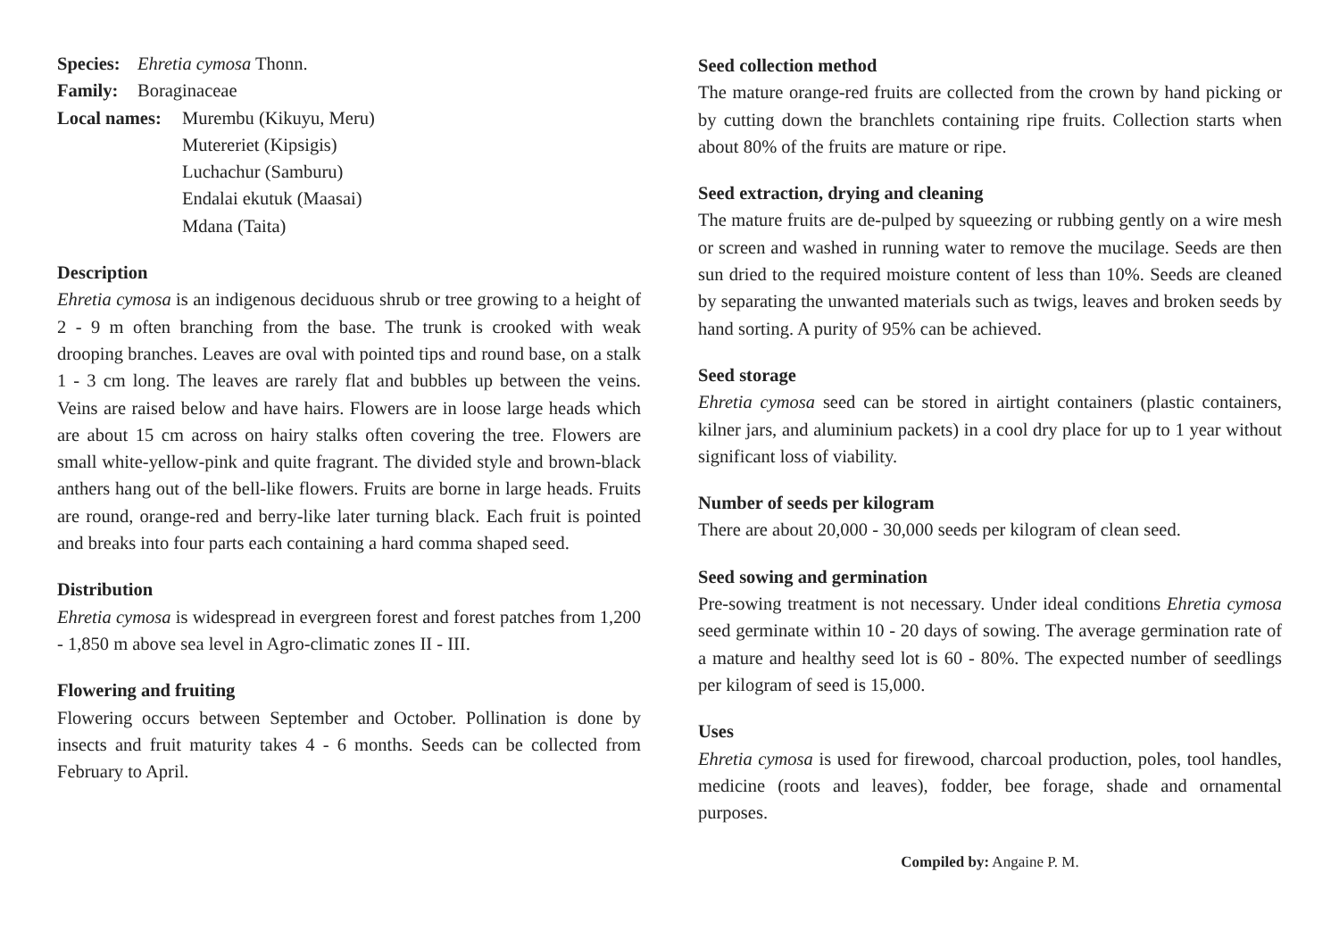Species: Ehretia cymosa Thonn.
Family: Boraginaceae
Local names: Murembu (Kikuyu, Meru)
Mutereriet (Kipsigis)
Luchachur (Samburu)
Endalai ekutuk (Maasai)
Mdana (Taita)
Description
Ehretia cymosa is an indigenous deciduous shrub or tree growing to a height of 2 - 9 m often branching from the base. The trunk is crooked with weak drooping branches. Leaves are oval with pointed tips and round base, on a stalk 1 - 3 cm long. The leaves are rarely flat and bubbles up between the veins. Veins are raised below and have hairs. Flowers are in loose large heads which are about 15 cm across on hairy stalks often covering the tree. Flowers are small white-yellow-pink and quite fragrant. The divided style and brown-black anthers hang out of the bell-like flowers. Fruits are borne in large heads. Fruits are round, orange-red and berry-like later turning black. Each fruit is pointed and breaks into four parts each containing a hard comma shaped seed.
Distribution
Ehretia cymosa is widespread in evergreen forest and forest patches from 1,200 - 1,850 m above sea level in Agro-climatic zones II - III.
Flowering and fruiting
Flowering occurs between September and October. Pollination is done by insects and fruit maturity takes 4 - 6 months. Seeds can be collected from February to April.
Seed collection method
The mature orange-red fruits are collected from the crown by hand picking or by cutting down the branchlets containing ripe fruits. Collection starts when about 80% of the fruits are mature or ripe.
Seed extraction, drying and cleaning
The mature fruits are de-pulped by squeezing or rubbing gently on a wire mesh or screen and washed in running water to remove the mucilage. Seeds are then sun dried to the required moisture content of less than 10%. Seeds are cleaned by separating the unwanted materials such as twigs, leaves and broken seeds by hand sorting. A purity of 95% can be achieved.
Seed storage
Ehretia cymosa seed can be stored in airtight containers (plastic containers, kilner jars, and aluminium packets) in a cool dry place for up to 1 year without significant loss of viability.
Number of seeds per kilogram
There are about 20,000 - 30,000 seeds per kilogram of clean seed.
Seed sowing and germination
Pre-sowing treatment is not necessary. Under ideal conditions Ehretia cymosa seed germinate within 10 - 20 days of sowing. The average germination rate of a mature and healthy seed lot is 60 - 80%. The expected number of seedlings per kilogram of seed is 15,000.
Uses
Ehretia cymosa is used for firewood, charcoal production, poles, tool handles, medicine (roots and leaves), fodder, bee forage, shade and ornamental purposes.
Compiled by: Angaine P. M.